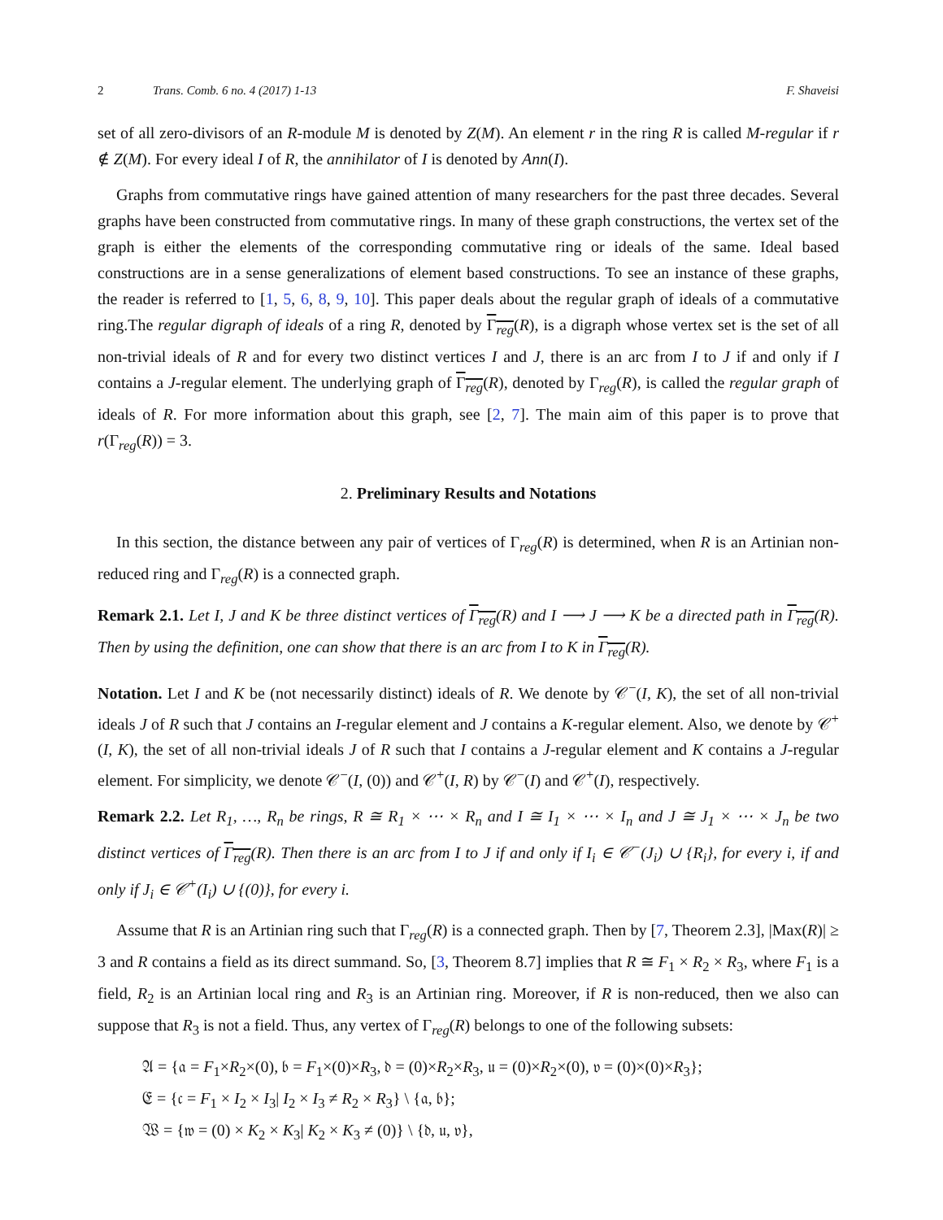2 Trans. Comb. 6 no. 4 (2017) 1-13 F. Shaveisi
set of all zero-divisors of an R-module M is denoted by Z(M). An element r in the ring R is called M-regular if r ∉ Z(M). For every ideal I of R, the annihilator of I is denoted by Ann(I).
Graphs from commutative rings have gained attention of many researchers for the past three decades. Several graphs have been constructed from commutative rings. In many of these graph constructions, the vertex set of the graph is either the elements of the corresponding commutative ring or ideals of the same. Ideal based constructions are in a sense generalizations of element based constructions. To see an instance of these graphs, the reader is referred to [1, 5, 6, 8, 9, 10]. This paper deals about the regular graph of ideals of a commutative ring.The regular digraph of ideals of a ring R, denoted by Γ<sub>reg</sub>(R), is a digraph whose vertex set is the set of all non-trivial ideals of R and for every two distinct vertices I and J, there is an arc from I to J if and only if I contains a J-regular element. The underlying graph of Γ<sub>reg</sub>(R), denoted by Γ<sub>reg</sub>(R), is called the regular graph of ideals of R. For more information about this graph, see [2, 7]. The main aim of this paper is to prove that r(Γ<sub>reg</sub>(R)) = 3.
2. Preliminary Results and Notations
In this section, the distance between any pair of vertices of Γ<sub>reg</sub>(R) is determined, when R is an Artinian non-reduced ring and Γ<sub>reg</sub>(R) is a connected graph.
Remark 2.1. Let I, J and K be three distinct vertices of Γ<sub>reg</sub>(R) and I ⟶ J ⟶ K be a directed path in Γ<sub>reg</sub>(R). Then by using the definition, one can show that there is an arc from I to K in Γ<sub>reg</sub>(R).
Notation. Let I and K be (not necessarily distinct) ideals of R. We denote by 𝒞<sup>−</sup>(I, K), the set of all non-trivial ideals J of R such that J contains an I-regular element and J contains a K-regular element. Also, we denote by 𝒞<sup>+</sup>(I, K), the set of all non-trivial ideals J of R such that I contains a J-regular element and K contains a J-regular element. For simplicity, we denote 𝒞<sup>−</sup>(I, (0)) and 𝒞<sup>+</sup>(I, R) by 𝒞<sup>−</sup>(I) and 𝒞<sup>+</sup>(I), respectively.
Remark 2.2. Let R<sub>1</sub>, …, R<sub>n</sub> be rings, R ≅ R<sub>1</sub> × ⋯ × R<sub>n</sub> and I ≅ I<sub>1</sub> × ⋯ × I<sub>n</sub> and J ≅ J<sub>1</sub> × ⋯ × J<sub>n</sub> be two distinct vertices of Γ<sub>reg</sub>(R). Then there is an arc from I to J if and only if I<sub>i</sub> ∈ 𝒞<sup>−</sup>(J<sub>i</sub>) ∪ {R<sub>i</sub>}, for every i, if and only if J<sub>i</sub> ∈ 𝒞<sup>+</sup>(I<sub>i</sub>) ∪ {(0)}, for every i.
Assume that R is an Artinian ring such that Γ<sub>reg</sub>(R) is a connected graph. Then by [7, Theorem 2.3], |Max(R)| ≥ 3 and R contains a field as its direct summand. So, [3, Theorem 8.7] implies that R ≅ F<sub>1</sub> × R<sub>2</sub> × R<sub>3</sub>, where F<sub>1</sub> is a field, R<sub>2</sub> is an Artinian local ring and R<sub>3</sub> is an Artinian ring. Moreover, if R is non-reduced, then we also can suppose that R<sub>3</sub> is not a field. Thus, any vertex of Γ<sub>reg</sub>(R) belongs to one of the following subsets:
𝔄 = {𝔞 = F<sub>1</sub>×R<sub>2</sub>×(0), 𝔟 = F<sub>1</sub>×(0)×R<sub>3</sub>, 𝔡 = (0)×R<sub>2</sub>×R<sub>3</sub>, 𝔲 = (0)×R<sub>2</sub>×(0), 𝔳 = (0)×(0)×R<sub>3</sub>};
𝔈 = {𝔠 = F<sub>1</sub> × I<sub>2</sub> × I<sub>3</sub>| I<sub>2</sub> × I<sub>3</sub> ≠ R<sub>2</sub> × R<sub>3</sub>} \ {𝔞, 𝔟};
𝔚 = {𝔴 = (0) × K<sub>2</sub> × K<sub>3</sub>| K<sub>2</sub> × K<sub>3</sub> ≠ (0)} \ {𝔡, 𝔲, 𝔳},